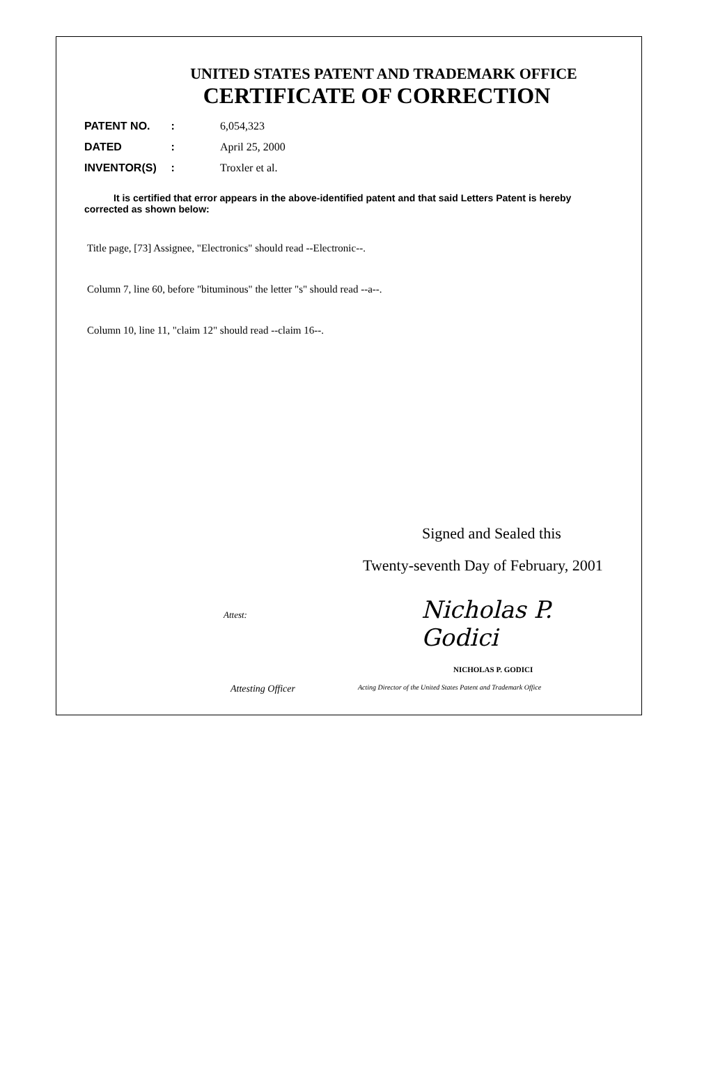UNITED STATES PATENT AND TRADEMARK OFFICE
CERTIFICATE OF CORRECTION
| PATENT NO. : | 6,054,323 |
| DATED : | April 25, 2000 |
| INVENTOR(S) : | Troxler et al. |
It is certified that error appears in the above-identified patent and that said Letters Patent is hereby corrected as shown below:
Title page, [73] Assignee, "Electronics" should read --Electronic--.
Column 7, line 60, before "bituminous" the letter "s" should read --a--.
Column 10, line 11, "claim 12" should read --claim 16--.
Signed and Sealed this
Twenty-seventh Day of February, 2001
Attest:
Nicholas P. Godici
NICHOLAS P. GODICI
Attesting Officer
Acting Director of the United States Patent and Trademark Office